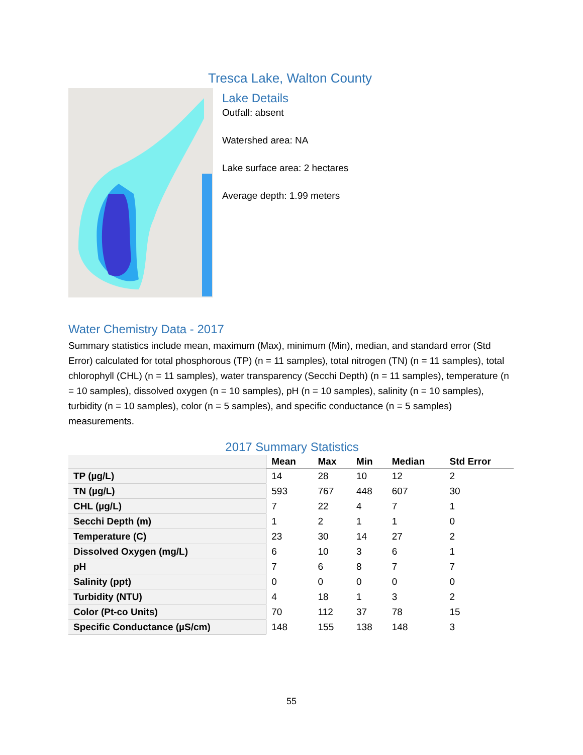Tresca Lake, Walton County
Lake Details
Outfall: absent
Watershed area: NA
Lake surface area: 2 hectares
Average depth: 1.99 meters
Water Chemistry Data - 2017
Summary statistics include mean, maximum (Max), minimum (Min), median, and standard error (Std Error) calculated for total phosphorous (TP) (n = 11 samples), total nitrogen (TN) (n = 11 samples), total chlorophyll (CHL) (n = 11 samples), water transparency (Secchi Depth) (n = 11 samples), temperature (n = 10 samples), dissolved oxygen (n = 10 samples), pH (n = 10 samples), salinity (n = 10 samples), turbidity (n = 10 samples), color (n = 5 samples), and specific conductance (n = 5 samples) measurements.
2017 Summary Statistics
| | Mean | Max | Min | Median | Std Error |
| --- | --- | --- | --- | --- | --- |
| TP (µg/L) | 14 | 28 | 10 | 12 | 2 |
| TN (µg/L) | 593 | 767 | 448 | 607 | 30 |
| CHL (µg/L) | 7 | 22 | 4 | 7 | 1 |
| Secchi Depth (m) | 1 | 2 | 1 | 1 | 0 |
| Temperature (C) | 23 | 30 | 14 | 27 | 2 |
| Dissolved Oxygen (mg/L) | 6 | 10 | 3 | 6 | 1 |
| pH | 7 | 6 | 8 | 7 | 7 |
| Salinity (ppt) | 0 | 0 | 0 | 0 | 0 |
| Turbidity (NTU) | 4 | 18 | 1 | 3 | 2 |
| Color (Pt-co Units) | 70 | 112 | 37 | 78 | 15 |
| Specific Conductance (µS/cm) | 148 | 155 | 138 | 148 | 3 |
55